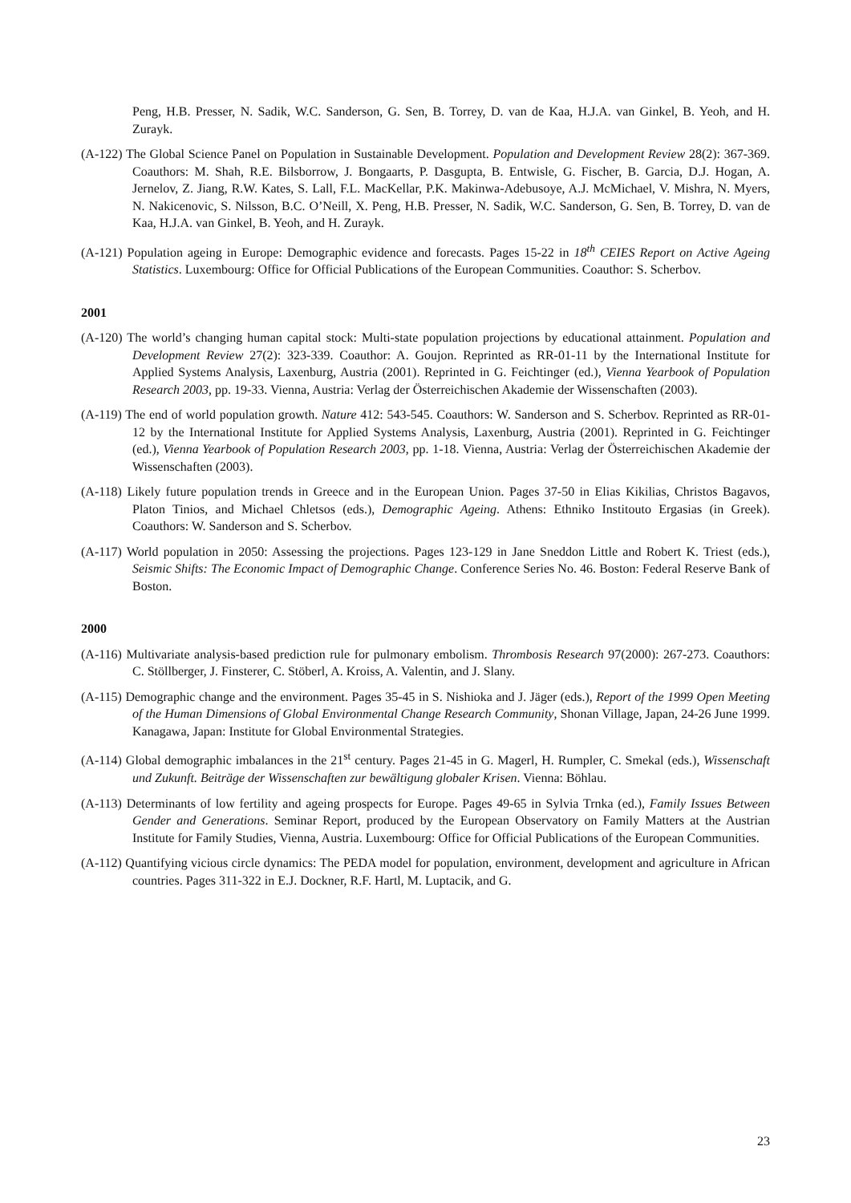Peng, H.B. Presser, N. Sadik, W.C. Sanderson, G. Sen, B. Torrey, D. van de Kaa, H.J.A. van Ginkel, B. Yeoh, and H. Zurayk.
(A-122) The Global Science Panel on Population in Sustainable Development. Population and Development Review 28(2): 367-369. Coauthors: M. Shah, R.E. Bilsborrow, J. Bongaarts, P. Dasgupta, B. Entwisle, G. Fischer, B. Garcia, D.J. Hogan, A. Jernelov, Z. Jiang, R.W. Kates, S. Lall, F.L. MacKellar, P.K. Makinwa-Adebusoye, A.J. McMichael, V. Mishra, N. Myers, N. Nakicenovic, S. Nilsson, B.C. O’Neill, X. Peng, H.B. Presser, N. Sadik, W.C. Sanderson, G. Sen, B. Torrey, D. van de Kaa, H.J.A. van Ginkel, B. Yeoh, and H. Zurayk.
(A-121) Population ageing in Europe: Demographic evidence and forecasts. Pages 15-22 in 18<sup>th</sup> CEIES Report on Active Ageing Statistics. Luxembourg: Office for Official Publications of the European Communities. Coauthor: S. Scherbov.
2001
(A-120) The world’s changing human capital stock: Multi-state population projections by educational attainment. Population and Development Review 27(2): 323-339. Coauthor: A. Goujon. Reprinted as RR-01-11 by the International Institute for Applied Systems Analysis, Laxenburg, Austria (2001). Reprinted in G. Feichtinger (ed.), Vienna Yearbook of Population Research 2003, pp. 19-33. Vienna, Austria: Verlag der Österreichischen Akademie der Wissenschaften (2003).
(A-119) The end of world population growth. Nature 412: 543-545. Coauthors: W. Sanderson and S. Scherbov. Reprinted as RR-01-12 by the International Institute for Applied Systems Analysis, Laxenburg, Austria (2001). Reprinted in G. Feichtinger (ed.), Vienna Yearbook of Population Research 2003, pp. 1-18. Vienna, Austria: Verlag der Österreichischen Akademie der Wissenschaften (2003).
(A-118) Likely future population trends in Greece and in the European Union. Pages 37-50 in Elias Kikilias, Christos Bagavos, Platon Tinios, and Michael Chletsos (eds.), Demographic Ageing. Athens: Ethniko Institouto Ergasias (in Greek). Coauthors: W. Sanderson and S. Scherbov.
(A-117) World population in 2050: Assessing the projections. Pages 123-129 in Jane Sneddon Little and Robert K. Triest (eds.), Seismic Shifts: The Economic Impact of Demographic Change. Conference Series No. 46. Boston: Federal Reserve Bank of Boston.
2000
(A-116) Multivariate analysis-based prediction rule for pulmonary embolism. Thrombosis Research 97(2000): 267-273. Coauthors: C. Stöllberger, J. Finsterer, C. Stöberl, A. Kroiss, A. Valentin, and J. Slany.
(A-115) Demographic change and the environment. Pages 35-45 in S. Nishioka and J. Jäger (eds.), Report of the 1999 Open Meeting of the Human Dimensions of Global Environmental Change Research Community, Shonan Village, Japan, 24-26 June 1999. Kanagawa, Japan: Institute for Global Environmental Strategies.
(A-114) Global demographic imbalances in the 21<sup>st</sup> century. Pages 21-45 in G. Magerl, H. Rumpler, C. Smekal (eds.), Wissenschaft und Zukunft. Beiträge der Wissenschaften zur bewältigung globaler Krisen. Vienna: Böhlau.
(A-113) Determinants of low fertility and ageing prospects for Europe. Pages 49-65 in Sylvia Trnka (ed.), Family Issues Between Gender and Generations. Seminar Report, produced by the European Observatory on Family Matters at the Austrian Institute for Family Studies, Vienna, Austria. Luxembourg: Office for Official Publications of the European Communities.
(A-112) Quantifying vicious circle dynamics: The PEDA model for population, environment, development and agriculture in African countries. Pages 311-322 in E.J. Dockner, R.F. Hartl, M. Luptacik, and G.
23